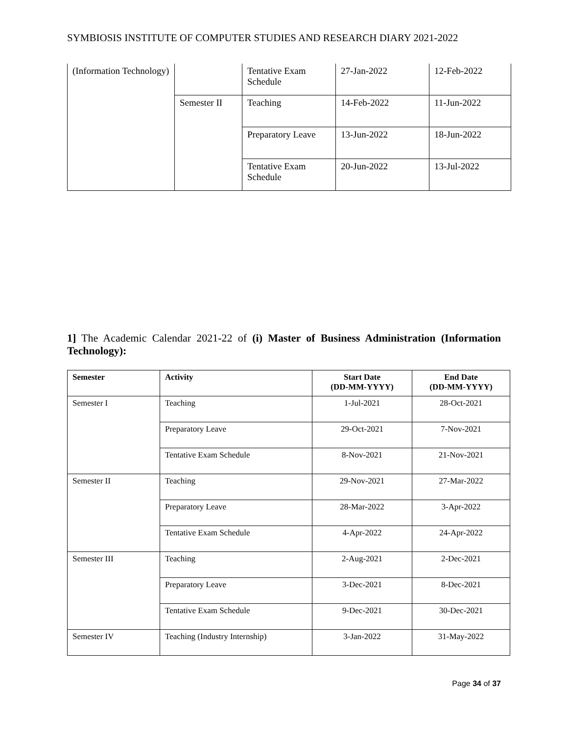SYMBIOSIS INSTITUTE OF COMPUTER STUDIES AND RESEARCH DIARY 2021-2022
| (Information Technology) | | Tentative Exam Schedule | 27-Jan-2022 | 12-Feb-2022 |
| | Semester II | Teaching | 14-Feb-2022 | 11-Jun-2022 |
| | | Preparatory Leave | 13-Jun-2022 | 18-Jun-2022 |
| | | Tentative Exam Schedule | 20-Jun-2022 | 13-Jul-2022 |
1] The Academic Calendar 2021-22 of (i) Master of Business Administration (Information Technology):
| Semester | Activity | Start Date (DD-MM-YYYY) | End Date (DD-MM-YYYY) |
| --- | --- | --- | --- |
| Semester I | Teaching | 1-Jul-2021 | 28-Oct-2021 |
| | Preparatory Leave | 29-Oct-2021 | 7-Nov-2021 |
| | Tentative Exam Schedule | 8-Nov-2021 | 21-Nov-2021 |
| Semester II | Teaching | 29-Nov-2021 | 27-Mar-2022 |
| | Preparatory Leave | 28-Mar-2022 | 3-Apr-2022 |
| | Tentative Exam Schedule | 4-Apr-2022 | 24-Apr-2022 |
| Semester III | Teaching | 2-Aug-2021 | 2-Dec-2021 |
| | Preparatory Leave | 3-Dec-2021 | 8-Dec-2021 |
| | Tentative Exam Schedule | 9-Dec-2021 | 30-Dec-2021 |
| Semester IV | Teaching (Industry Internship) | 3-Jan-2022 | 31-May-2022 |
Page 34 of 37